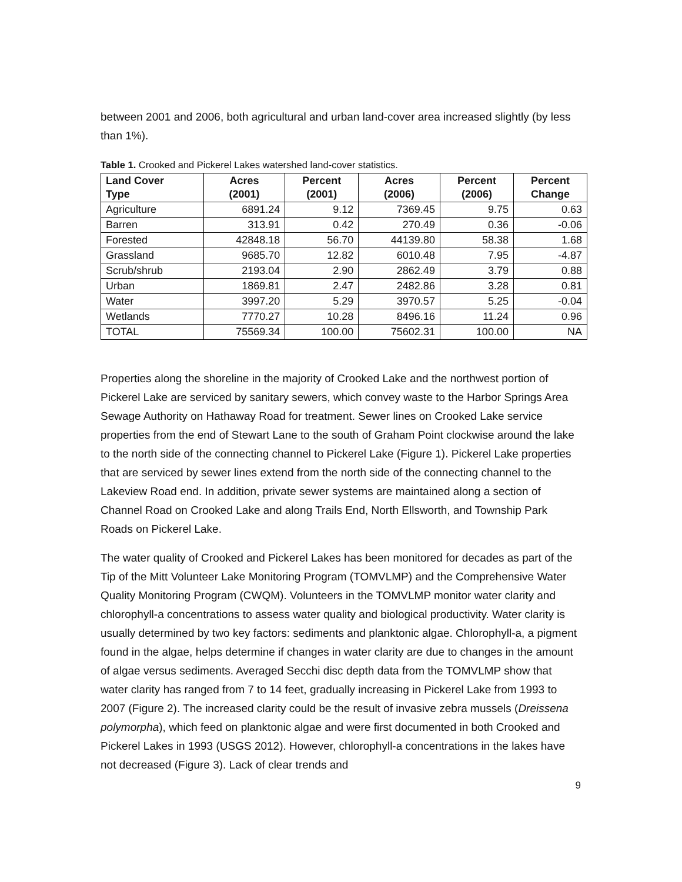between 2001 and 2006, both agricultural and urban land-cover area increased slightly (by less than 1%).
Table 1. Crooked and Pickerel Lakes watershed land-cover statistics.
| Land Cover Type | Acres (2001) | Percent (2001) | Acres (2006) | Percent (2006) | Percent Change |
| --- | --- | --- | --- | --- | --- |
| Agriculture | 6891.24 | 9.12 | 7369.45 | 9.75 | 0.63 |
| Barren | 313.91 | 0.42 | 270.49 | 0.36 | -0.06 |
| Forested | 42848.18 | 56.70 | 44139.80 | 58.38 | 1.68 |
| Grassland | 9685.70 | 12.82 | 6010.48 | 7.95 | -4.87 |
| Scrub/shrub | 2193.04 | 2.90 | 2862.49 | 3.79 | 0.88 |
| Urban | 1869.81 | 2.47 | 2482.86 | 3.28 | 0.81 |
| Water | 3997.20 | 5.29 | 3970.57 | 5.25 | -0.04 |
| Wetlands | 7770.27 | 10.28 | 8496.16 | 11.24 | 0.96 |
| TOTAL | 75569.34 | 100.00 | 75602.31 | 100.00 | NA |
Properties along the shoreline in the majority of Crooked Lake and the northwest portion of Pickerel Lake are serviced by sanitary sewers, which convey waste to the Harbor Springs Area Sewage Authority on Hathaway Road for treatment. Sewer lines on Crooked Lake service properties from the end of Stewart Lane to the south of Graham Point clockwise around the lake to the north side of the connecting channel to Pickerel Lake (Figure 1). Pickerel Lake properties that are serviced by sewer lines extend from the north side of the connecting channel to the Lakeview Road end. In addition, private sewer systems are maintained along a section of Channel Road on Crooked Lake and along Trails End, North Ellsworth, and Township Park Roads on Pickerel Lake.
The water quality of Crooked and Pickerel Lakes has been monitored for decades as part of the Tip of the Mitt Volunteer Lake Monitoring Program (TOMVLMP) and the Comprehensive Water Quality Monitoring Program (CWQM). Volunteers in the TOMVLMP monitor water clarity and chlorophyll-a concentrations to assess water quality and biological productivity. Water clarity is usually determined by two key factors: sediments and planktonic algae. Chlorophyll-a, a pigment found in the algae, helps determine if changes in water clarity are due to changes in the amount of algae versus sediments. Averaged Secchi disc depth data from the TOMVLMP show that water clarity has ranged from 7 to 14 feet, gradually increasing in Pickerel Lake from 1993 to 2007 (Figure 2). The increased clarity could be the result of invasive zebra mussels (Dreissena polymorpha), which feed on planktonic algae and were first documented in both Crooked and Pickerel Lakes in 1993 (USGS 2012). However, chlorophyll-a concentrations in the lakes have not decreased (Figure 3). Lack of clear trends and
9